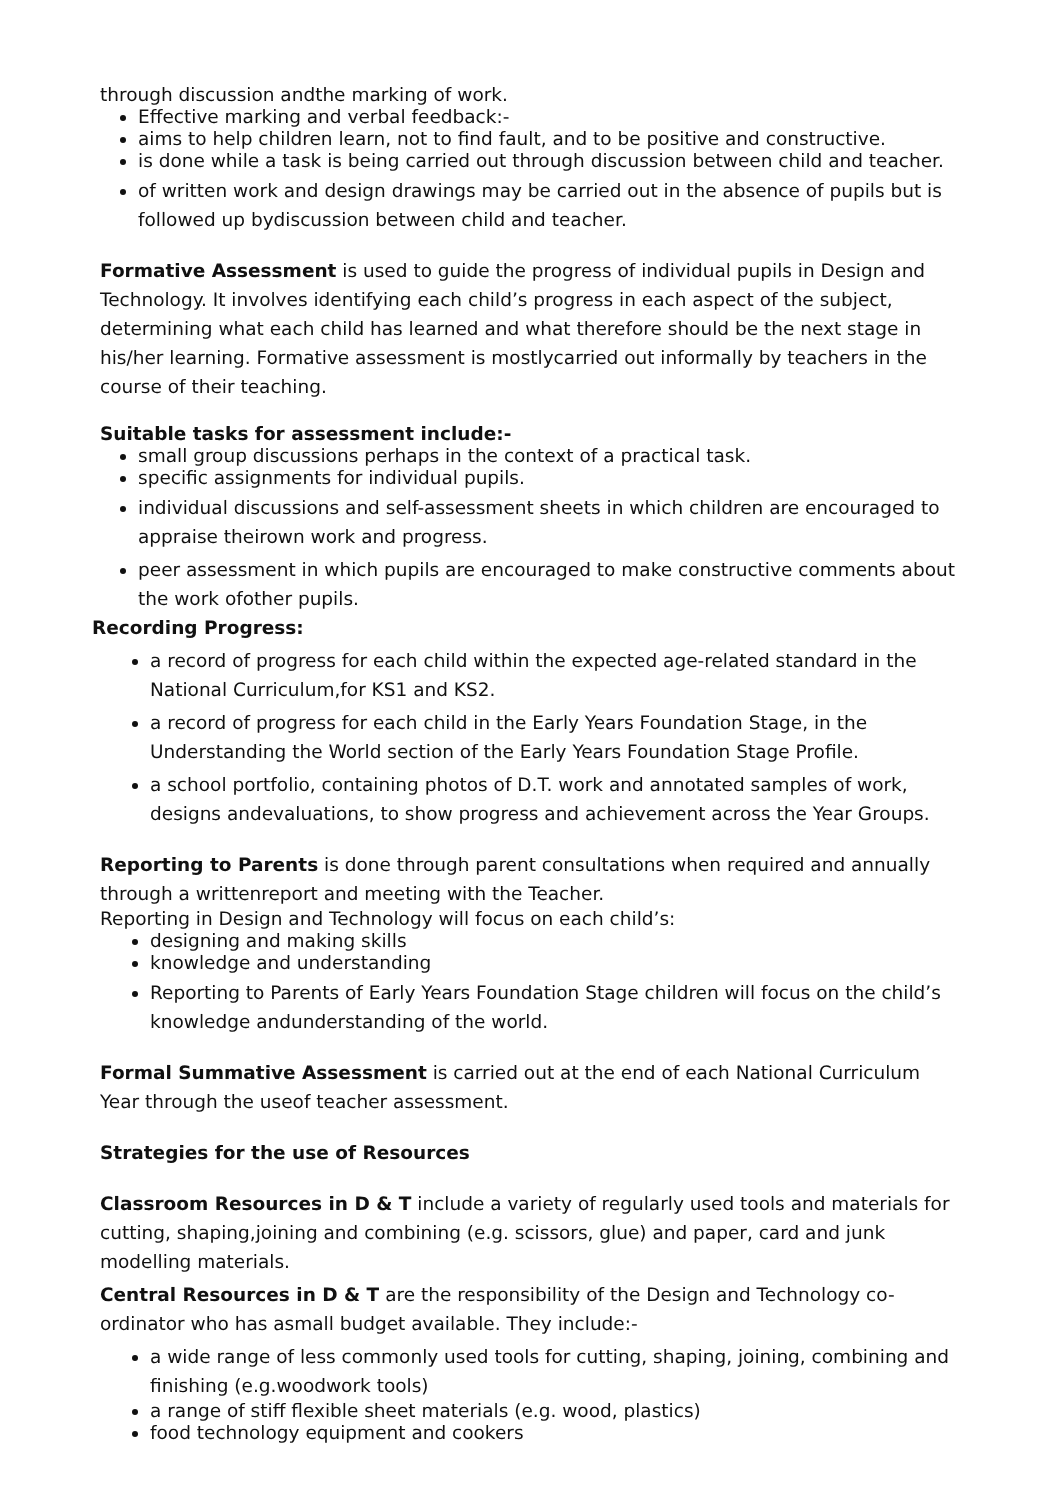through discussion andthe marking of work.
Effective marking and verbal feedback:-
aims to help children learn, not to find fault, and to be positive and constructive.
is done while a task is being carried out through discussion between child and teacher.
of written work and design drawings may be carried out in the absence of pupils but is followed up bydiscussion between child and teacher.
Formative Assessment is used to guide the progress of individual pupils in Design and Technology. It involves identifying each child’s progress in each aspect of the subject, determining what each child has learned and what therefore should be the next stage in his/her learning. Formative assessment is mostlycarried out informally by teachers in the course of their teaching.
Suitable tasks for assessment include:-
small group discussions perhaps in the context of a practical task.
specific assignments for individual pupils.
individual discussions and self-assessment sheets in which children are encouraged to appraise theirown work and progress.
peer assessment in which pupils are encouraged to make constructive comments about the work ofother pupils.
Recording Progress:
a record of progress for each child within the expected age-related standard in the National Curriculum,for KS1 and KS2.
a record of progress for each child in the Early Years Foundation Stage, in the Understanding the World section of the Early Years Foundation Stage Profile.
a school portfolio, containing photos of D.T. work and annotated samples of work, designs andevaluations, to show progress and achievement across the Year Groups.
Reporting to Parents is done through parent consultations when required and annually through a writtenreport and meeting with the Teacher.
Reporting in Design and Technology will focus on each child’s:
designing and making skills
knowledge and understanding
Reporting to Parents of Early Years Foundation Stage children will focus on the child’s knowledge andunderstanding of the world.
Formal Summative Assessment is carried out at the end of each National Curriculum Year through the useof teacher assessment.
Strategies for the use of Resources
Classroom Resources in D & T include a variety of regularly used tools and materials for cutting, shaping,joining and combining (e.g. scissors, glue) and paper, card and junk modelling materials.
Central Resources in D & T are the responsibility of the Design and Technology co-ordinator who has asmall budget available. They include:-
a wide range of less commonly used tools for cutting, shaping, joining, combining and finishing (e.g.woodwork tools)
a range of stiff flexible sheet materials (e.g. wood, plastics)
food technology equipment and cookers